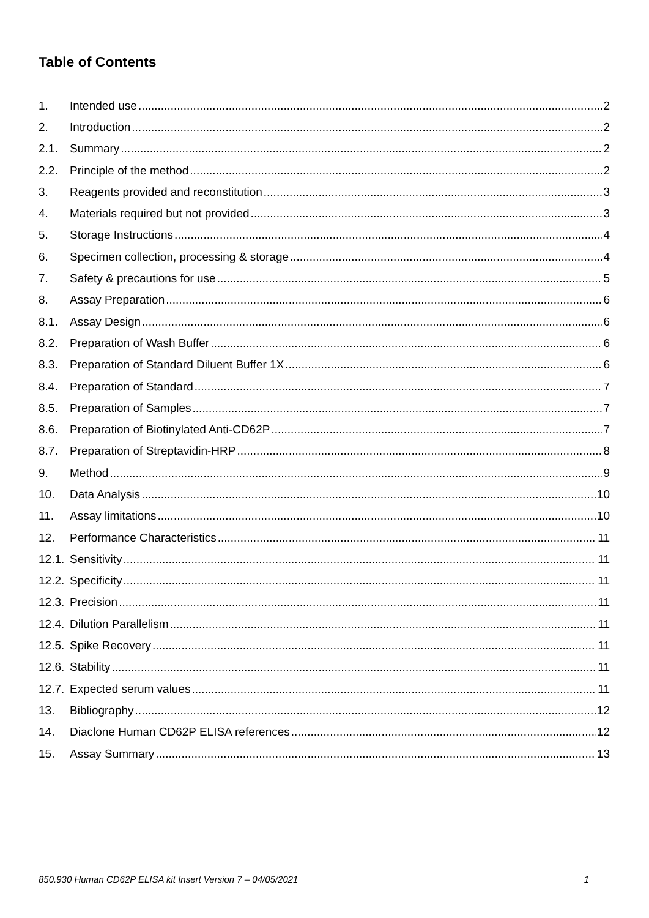Table of Contents
1. Intended use 2
2. Introduction 2
2.1. Summary 2
2.2. Principle of the method 2
3. Reagents provided and reconstitution 3
4. Materials required but not provided 3
5. Storage Instructions 4
6. Specimen collection, processing & storage 4
7. Safety & precautions for use 5
8. Assay Preparation 6
8.1. Assay Design 6
8.2. Preparation of Wash Buffer 6
8.3. Preparation of Standard Diluent Buffer 1X 6
8.4. Preparation of Standard 7
8.5. Preparation of Samples 7
8.6. Preparation of Biotinylated Anti-CD62P 7
8.7. Preparation of Streptavidin-HRP 8
9. Method 9
10. Data Analysis 10
11. Assay limitations 10
12. Performance Characteristics 11
12.1. Sensitivity 11
12.2. Specificity 11
12.3. Precision 11
12.4. Dilution Parallelism 11
12.5. Spike Recovery 11
12.6. Stability 11
12.7. Expected serum values 11
13. Bibliography 12
14. Diaclone Human CD62P ELISA references 12
15. Assay Summary 13
850.930 Human CD62P ELISA kit Insert Version 7 – 04/05/2021 1